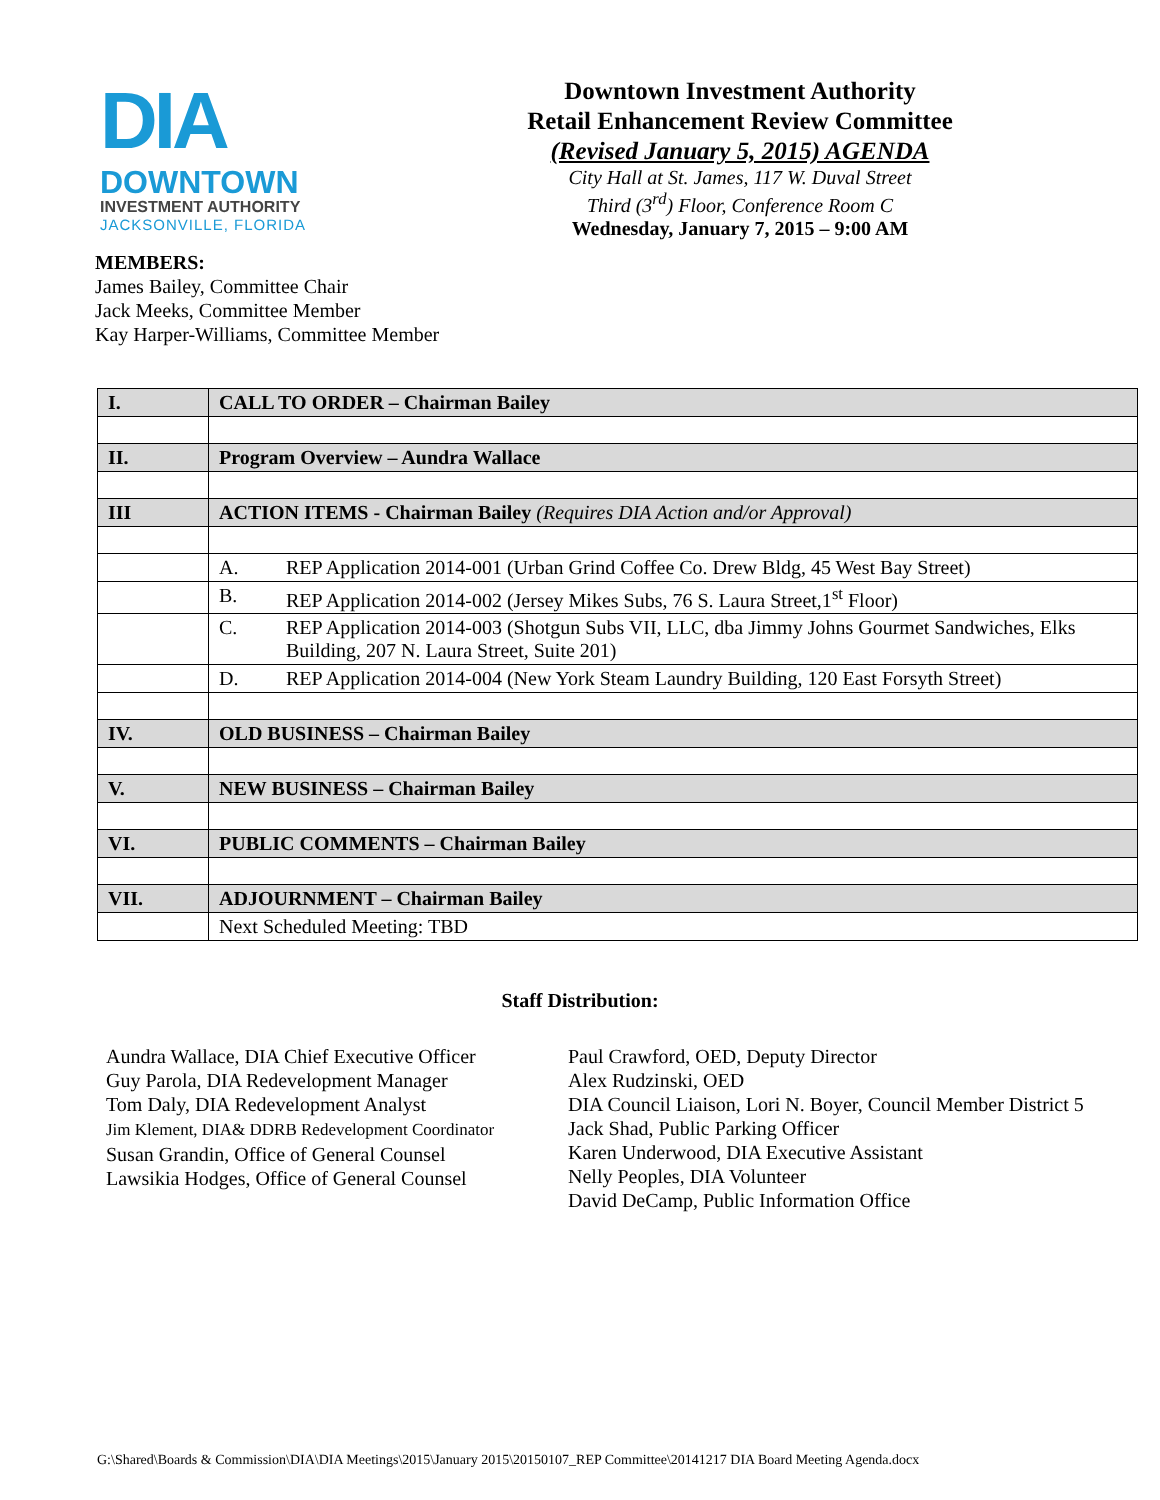DIA
DOWNTOWN
INVESTMENT AUTHORITY
JACKSONVILLE, FLORIDA
Downtown Investment Authority
Retail Enhancement Review Committee
(Revised January 5, 2015) AGENDA
City Hall at St. James, 117 W. Duval Street
Third (3<sup>rd</sup>) Floor, Conference Room C
Wednesday, January 7, 2015 – 9:00 AM
MEMBERS:
James Bailey, Committee Chair
Jack Meeks, Committee Member
Kay Harper-Williams, Committee Member
| I. | CALL TO ORDER – Chairman Bailey |
| II. | Program Overview – Aundra Wallace |
| III | ACTION ITEMS - Chairman Bailey (Requires DIA Action and/or Approval) |
| | A. REP Application 2014-001 (Urban Grind Coffee Co. Drew Bldg, 45 West Bay Street) |
| | B. REP Application 2014-002 (Jersey Mikes Subs, 76 S. Laura Street,1<sup>st</sup> Floor) |
| | C. REP Application 2014-003 (Shotgun Subs VII, LLC, dba Jimmy Johns Gourmet Sandwiches, Elks Building, 207 N. Laura Street, Suite 201) |
| | D. REP Application 2014-004 (New York Steam Laundry Building, 120 East Forsyth Street) |
| IV. | OLD BUSINESS – Chairman Bailey |
| V. | NEW BUSINESS – Chairman Bailey |
| VI. | PUBLIC COMMENTS – Chairman Bailey |
| VII. | ADJOURNMENT – Chairman Bailey |
| | Next Scheduled Meeting: TBD |
Staff Distribution:
Aundra Wallace, DIA Chief Executive Officer
Guy Parola, DIA Redevelopment Manager
Tom Daly, DIA Redevelopment Analyst
Jim Klement, DIA& DDRB Redevelopment Coordinator
Susan Grandin, Office of General Counsel
Lawsikia Hodges, Office of General Counsel
Paul Crawford, OED, Deputy Director
Alex Rudzinski, OED
DIA Council Liaison, Lori N. Boyer, Council Member District 5
Jack Shad, Public Parking Officer
Karen Underwood, DIA Executive Assistant
Nelly Peoples, DIA Volunteer
David DeCamp, Public Information Office
G:\Shared\Boards & Commission\DIA\DIA Meetings\2015\January 2015\20150107_REP Committee\20141217 DIA Board Meeting Agenda.docx